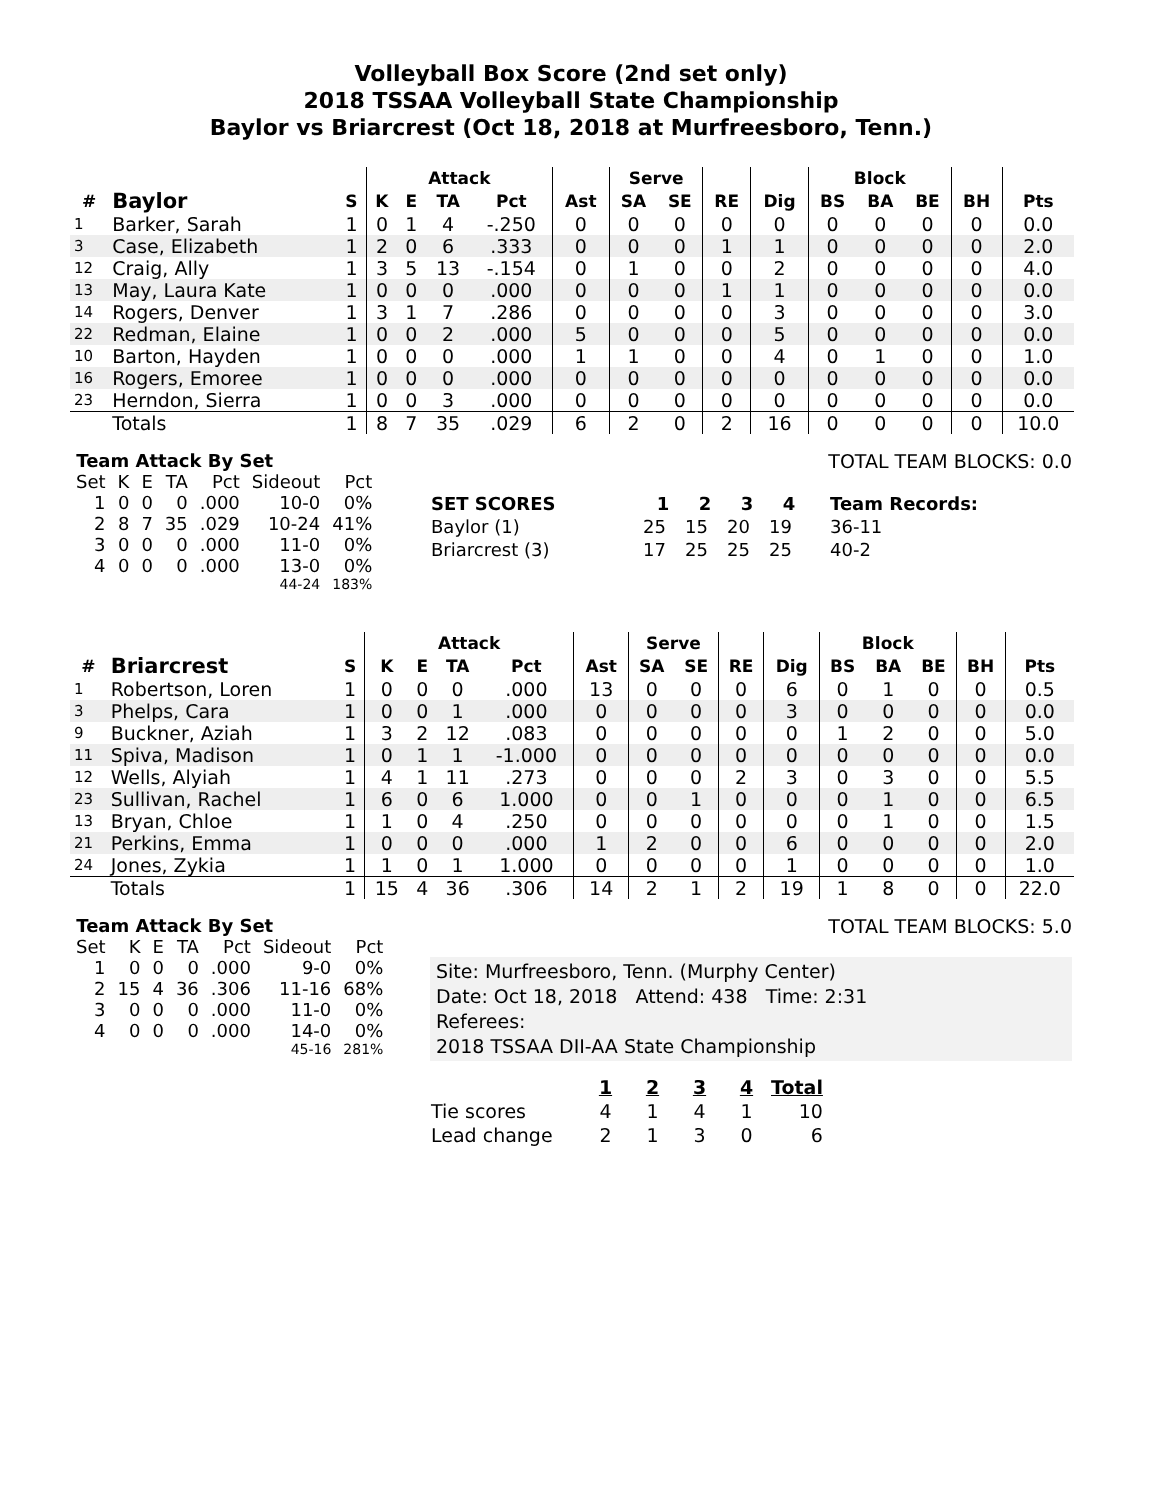Volleyball Box Score (2nd set only)
2018 TSSAA Volleyball State Championship
Baylor vs Briarcrest (Oct 18, 2018 at Murfreesboro, Tenn.)
| | | | Attack | | | | | Serve | | | | Block | | | | |
| --- | --- | --- | --- | --- | --- | --- | --- | --- | --- | --- | --- | --- | --- | --- | --- | --- |
| # | Baylor | S | K | E | TA | Pct | Ast | SA | SE | RE | Dig | BS | BA | BE | BH | Pts |
| 1 | Barker, Sarah | 1 | 0 | 1 | 4 | -.250 | 0 | 0 | 0 | 0 | 0 | 0 | 0 | 0 | 0 | 0.0 |
| 3 | Case, Elizabeth | 1 | 2 | 0 | 6 | .333 | 0 | 0 | 0 | 1 | 1 | 0 | 0 | 0 | 0 | 2.0 |
| 12 | Craig, Ally | 1 | 3 | 5 | 13 | -.154 | 0 | 1 | 0 | 0 | 2 | 0 | 0 | 0 | 0 | 4.0 |
| 13 | May, Laura Kate | 1 | 0 | 0 | 0 | .000 | 0 | 0 | 0 | 1 | 1 | 0 | 0 | 0 | 0 | 0.0 |
| 14 | Rogers, Denver | 1 | 3 | 1 | 7 | .286 | 0 | 0 | 0 | 0 | 3 | 0 | 0 | 0 | 0 | 3.0 |
| 22 | Redman, Elaine | 1 | 0 | 0 | 2 | .000 | 5 | 0 | 0 | 0 | 5 | 0 | 0 | 0 | 0 | 0.0 |
| 10 | Barton, Hayden | 1 | 0 | 0 | 0 | .000 | 1 | 1 | 0 | 0 | 4 | 0 | 1 | 0 | 0 | 1.0 |
| 16 | Rogers, Emoree | 1 | 0 | 0 | 0 | .000 | 0 | 0 | 0 | 0 | 0 | 0 | 0 | 0 | 0 | 0.0 |
| 23 | Herndon, Sierra | 1 | 0 | 0 | 3 | .000 | 0 | 0 | 0 | 0 | 0 | 0 | 0 | 0 | 0 | 0.0 |
| | Totals | 1 | 8 | 7 | 35 | .029 | 6 | 2 | 0 | 2 | 16 | 0 | 0 | 0 | 0 | 10.0 |
Team Attack By Set
| Set | K | E | TA | Pct | Sideout | Pct |
| --- | --- | --- | --- | --- | --- | --- |
| 1 | 0 | 0 | 0 | .000 | 10-0 | 0% |
| 2 | 8 | 7 | 35 | .029 | 10-24 | 41% |
| 3 | 0 | 0 | 0 | .000 | 11-0 | 0% |
| 4 | 0 | 0 | 0 | .000 | 13-0 | 0% |
| 44-24 | | | | | | 183% |
TOTAL TEAM BLOCKS: 0.0
| SET SCORES | 1 | 2 | 3 | 4 | Team Records: |
| --- | --- | --- | --- | --- | --- |
| Baylor (1) | 25 | 15 | 20 | 19 | 36-11 |
| Briarcrest (3) | 17 | 25 | 25 | 25 | 40-2 |
| | | | Attack | | | | | Serve | | | | Block | | | | |
| --- | --- | --- | --- | --- | --- | --- | --- | --- | --- | --- | --- | --- | --- | --- | --- | --- |
| # | Briarcrest | S | K | E | TA | Pct | Ast | SA | SE | RE | Dig | BS | BA | BE | BH | Pts |
| 1 | Robertson, Loren | 1 | 0 | 0 | 0 | .000 | 13 | 0 | 0 | 0 | 6 | 0 | 1 | 0 | 0 | 0.5 |
| 3 | Phelps, Cara | 1 | 0 | 0 | 1 | .000 | 0 | 0 | 0 | 0 | 3 | 0 | 0 | 0 | 0 | 0.0 |
| 9 | Buckner, Aziah | 1 | 3 | 2 | 12 | .083 | 0 | 0 | 0 | 0 | 0 | 1 | 2 | 0 | 0 | 5.0 |
| 11 | Spiva, Madison | 1 | 0 | 1 | 1 | -1.000 | 0 | 0 | 0 | 0 | 0 | 0 | 0 | 0 | 0 | 0.0 |
| 12 | Wells, Alyiah | 1 | 4 | 1 | 11 | .273 | 0 | 0 | 0 | 2 | 3 | 0 | 3 | 0 | 0 | 5.5 |
| 23 | Sullivan, Rachel | 1 | 6 | 0 | 6 | 1.000 | 0 | 0 | 1 | 0 | 0 | 0 | 1 | 0 | 0 | 6.5 |
| 13 | Bryan, Chloe | 1 | 1 | 0 | 4 | .250 | 0 | 0 | 0 | 0 | 0 | 0 | 1 | 0 | 0 | 1.5 |
| 21 | Perkins, Emma | 1 | 0 | 0 | 0 | .000 | 1 | 2 | 0 | 0 | 6 | 0 | 0 | 0 | 0 | 2.0 |
| 24 | Jones, Zykia | 1 | 1 | 0 | 1 | 1.000 | 0 | 0 | 0 | 0 | 1 | 0 | 0 | 0 | 0 | 1.0 |
| | Totals | 1 | 15 | 4 | 36 | .306 | 14 | 2 | 1 | 2 | 19 | 1 | 8 | 0 | 0 | 22.0 |
Team Attack By Set
| Set | K | E | TA | Pct | Sideout | Pct |
| --- | --- | --- | --- | --- | --- | --- |
| 1 | 0 | 0 | 0 | .000 | 9-0 | 0% |
| 2 | 15 | 4 | 36 | .306 | 11-16 | 68% |
| 3 | 0 | 0 | 0 | .000 | 11-0 | 0% |
| 4 | 0 | 0 | 0 | .000 | 14-0 | 0% |
| 45-16 | | | | | | 281% |
TOTAL TEAM BLOCKS: 5.0
Site: Murfreesboro, Tenn. (Murphy Center)
Date: Oct 18, 2018 Attend: 438 Time: 2:31
Referees:
2018 TSSAA DII-AA State Championship
| | 1 | 2 | 3 | 4 | Total |
| --- | --- | --- | --- | --- | --- |
| Tie scores | 4 | 1 | 4 | 1 | 10 |
| Lead change | 2 | 1 | 3 | 0 | 6 |